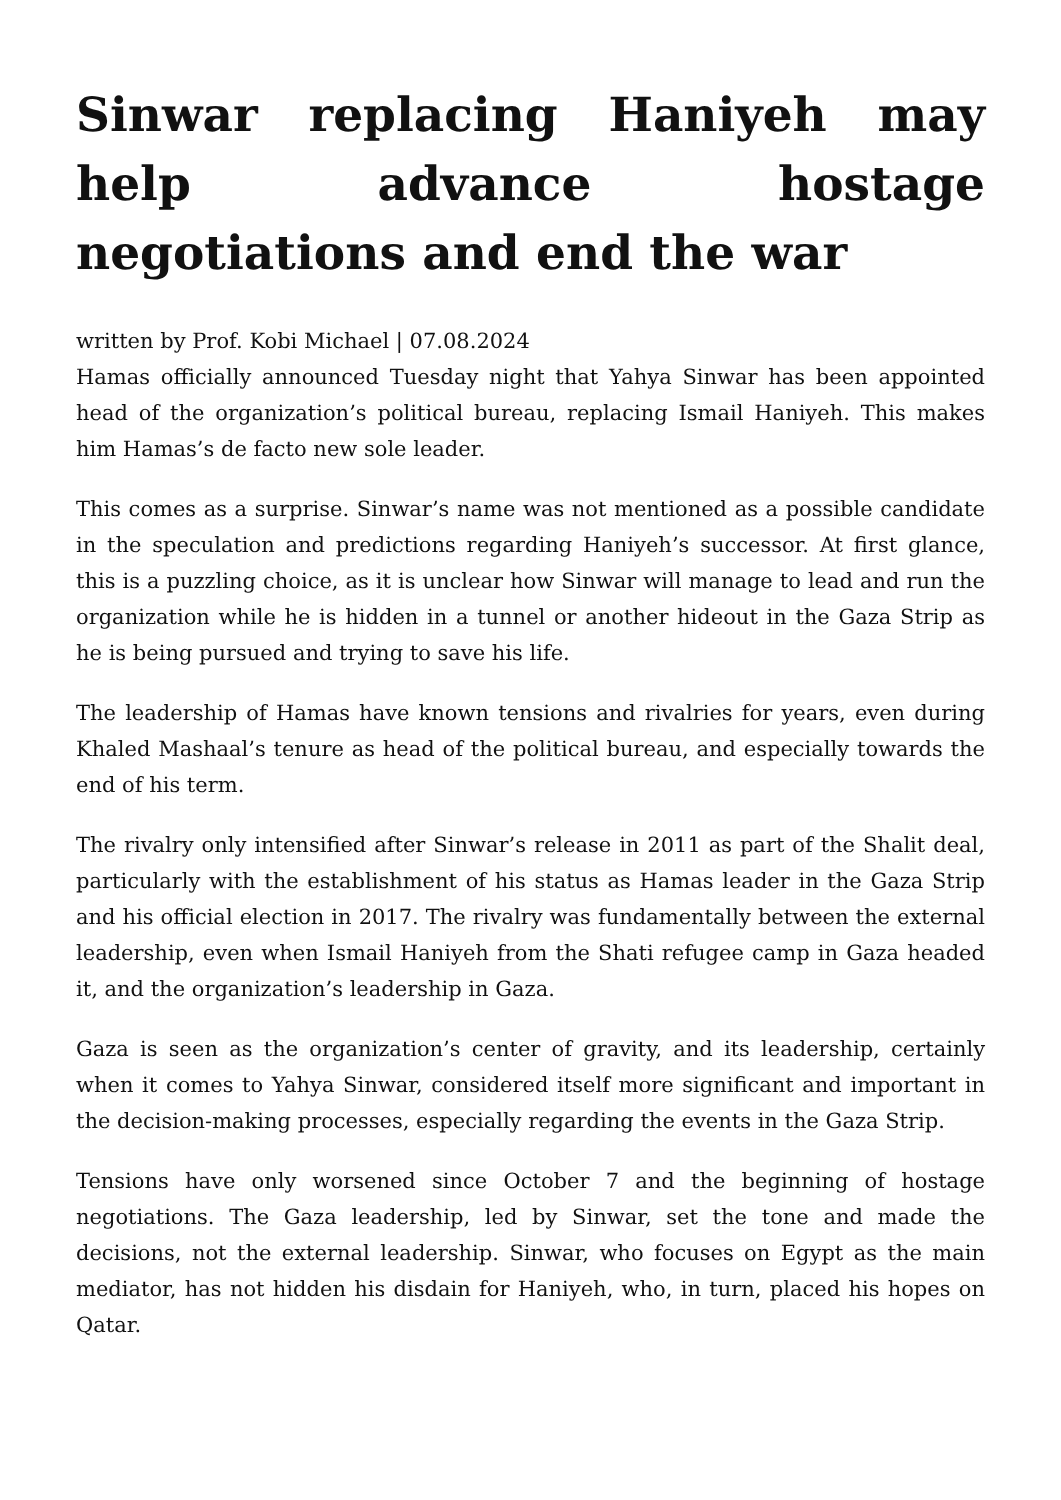Sinwar replacing Haniyeh may help advance hostage negotiations and end the war
written by Prof. Kobi Michael | 07.08.2024
Hamas officially announced Tuesday night that Yahya Sinwar has been appointed head of the organization’s political bureau, replacing Ismail Haniyeh. This makes him Hamas’s de facto new sole leader.
This comes as a surprise. Sinwar’s name was not mentioned as a possible candidate in the speculation and predictions regarding Haniyeh’s successor. At first glance, this is a puzzling choice, as it is unclear how Sinwar will manage to lead and run the organization while he is hidden in a tunnel or another hideout in the Gaza Strip as he is being pursued and trying to save his life.
The leadership of Hamas have known tensions and rivalries for years, even during Khaled Mashaal’s tenure as head of the political bureau, and especially towards the end of his term.
The rivalry only intensified after Sinwar’s release in 2011 as part of the Shalit deal, particularly with the establishment of his status as Hamas leader in the Gaza Strip and his official election in 2017. The rivalry was fundamentally between the external leadership, even when Ismail Haniyeh from the Shati refugee camp in Gaza headed it, and the organization’s leadership in Gaza.
Gaza is seen as the organization’s center of gravity, and its leadership, certainly when it comes to Yahya Sinwar, considered itself more significant and important in the decision-making processes, especially regarding the events in the Gaza Strip.
Tensions have only worsened since October 7 and the beginning of hostage negotiations. The Gaza leadership, led by Sinwar, set the tone and made the decisions, not the external leadership. Sinwar, who focuses on Egypt as the main mediator, has not hidden his disdain for Haniyeh, who, in turn, placed his hopes on Qatar.